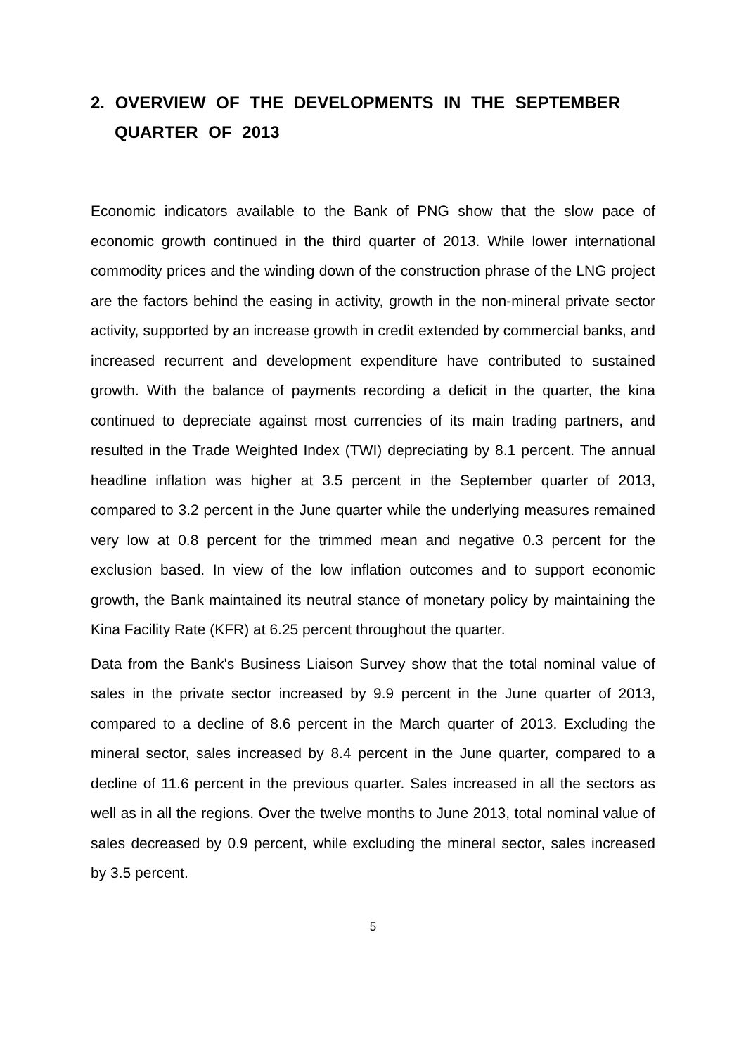2. OVERVIEW OF THE DEVELOPMENTS IN THE SEPTEMBER QUARTER OF 2013
Economic indicators available to the Bank of PNG show that the slow pace of economic growth continued in the third quarter of 2013. While lower international commodity prices and the winding down of the construction phrase of the LNG project are the factors behind the easing in activity, growth in the non-mineral private sector activity, supported by an increase growth in credit extended by commercial banks, and increased recurrent and development expenditure have contributed to sustained growth. With the balance of payments recording a deficit in the quarter, the kina continued to depreciate against most currencies of its main trading partners, and resulted in the Trade Weighted Index (TWI) depreciating by 8.1 percent. The annual headline inflation was higher at 3.5 percent in the September quarter of 2013, compared to 3.2 percent in the June quarter while the underlying measures remained very low at 0.8 percent for the trimmed mean and negative 0.3 percent for the exclusion based. In view of the low inflation outcomes and to support economic growth, the Bank maintained its neutral stance of monetary policy by maintaining the Kina Facility Rate (KFR) at 6.25 percent throughout the quarter.
Data from the Bank's Business Liaison Survey show that the total nominal value of sales in the private sector increased by 9.9 percent in the June quarter of 2013, compared to a decline of 8.6 percent in the March quarter of 2013. Excluding the mineral sector, sales increased by 8.4 percent in the June quarter, compared to a decline of 11.6 percent in the previous quarter. Sales increased in all the sectors as well as in all the regions. Over the twelve months to June 2013, total nominal value of sales decreased by 0.9 percent, while excluding the mineral sector, sales increased by 3.5 percent.
5